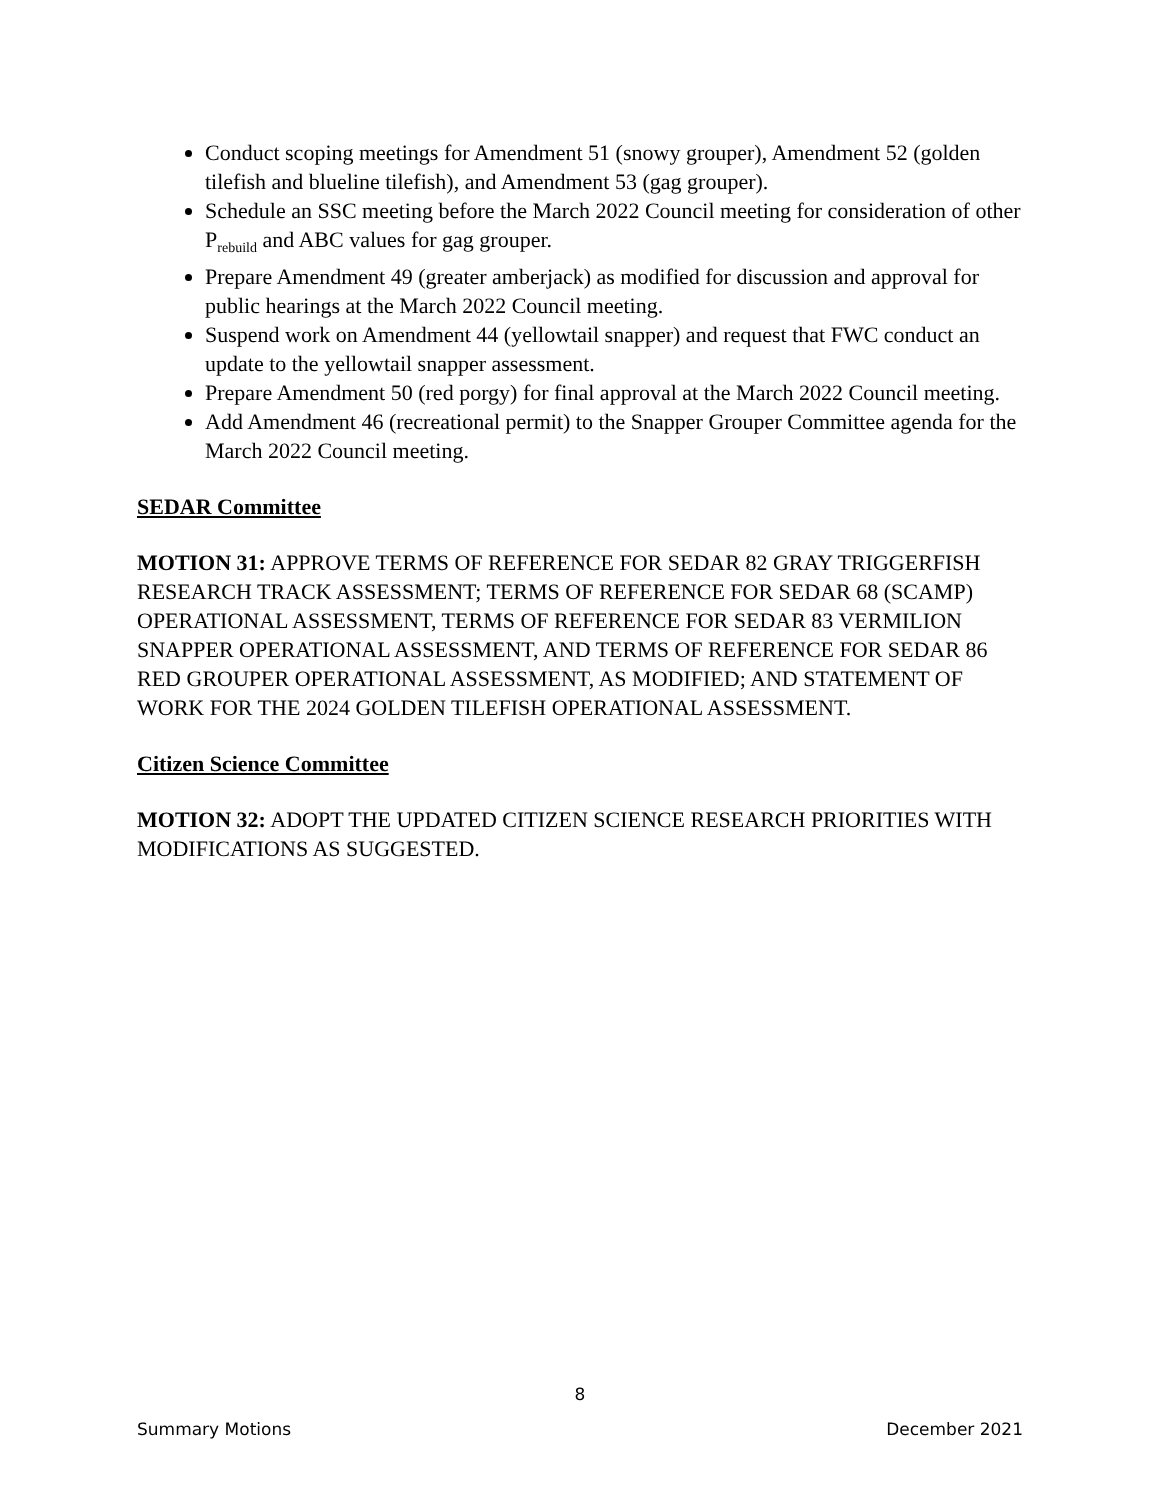Conduct scoping meetings for Amendment 51 (snowy grouper), Amendment 52 (golden tilefish and blueline tilefish), and Amendment 53 (gag grouper).
Schedule an SSC meeting before the March 2022 Council meeting for consideration of other P<sub>rebuild</sub> and ABC values for gag grouper.
Prepare Amendment 49 (greater amberjack) as modified for discussion and approval for public hearings at the March 2022 Council meeting.
Suspend work on Amendment 44 (yellowtail snapper) and request that FWC conduct an update to the yellowtail snapper assessment.
Prepare Amendment 50 (red porgy) for final approval at the March 2022 Council meeting.
Add Amendment 46 (recreational permit) to the Snapper Grouper Committee agenda for the March 2022 Council meeting.
SEDAR Committee
MOTION 31: APPROVE TERMS OF REFERENCE FOR SEDAR 82 GRAY TRIGGERFISH RESEARCH TRACK ASSESSMENT; TERMS OF REFERENCE FOR SEDAR 68 (SCAMP) OPERATIONAL ASSESSMENT, TERMS OF REFERENCE FOR SEDAR 83 VERMILION SNAPPER OPERATIONAL ASSESSMENT, AND TERMS OF REFERENCE FOR SEDAR 86 RED GROUPER OPERATIONAL ASSESSMENT, AS MODIFIED; AND STATEMENT OF WORK FOR THE 2024 GOLDEN TILEFISH OPERATIONAL ASSESSMENT.
Citizen Science Committee
MOTION 32: ADOPT THE UPDATED CITIZEN SCIENCE RESEARCH PRIORITIES WITH MODIFICATIONS AS SUGGESTED.
8
Summary Motions December 2021